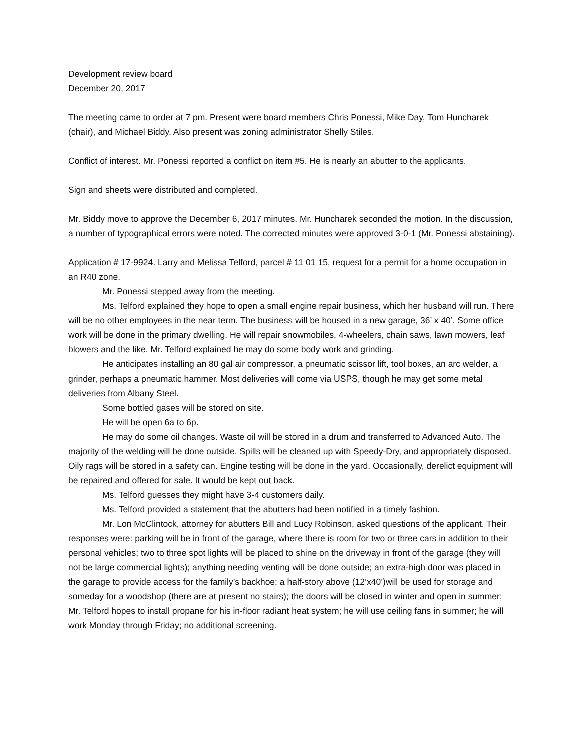Development review board
December 20, 2017
The meeting came to order at 7 pm. Present were board members Chris Ponessi, Mike Day, Tom Huncharek (chair), and Michael Biddy. Also present was zoning administrator Shelly Stiles.
Conflict of interest. Mr. Ponessi reported a conflict on item #5. He is nearly an abutter to the applicants.
Sign and sheets were distributed and completed.
Mr. Biddy move to approve the December 6, 2017 minutes. Mr. Huncharek seconded the motion. In the discussion, a number of typographical errors were noted. The corrected minutes were approved 3-0-1 (Mr. Ponessi abstaining).
Application # 17-9924. Larry and Melissa Telford, parcel # 11 01 15, request for a permit for a home occupation in an R40 zone.
Mr. Ponessi stepped away from the meeting.
Ms. Telford explained they hope to open a small engine repair business, which her husband will run. There will be no other employees in the near term. The business will be housed in a new garage, 36’ x 40’. Some office work will be done in the primary dwelling. He will repair snowmobiles, 4-wheelers, chain saws, lawn mowers, leaf blowers and the like. Mr. Telford explained he may do some body work and grinding.
He anticipates installing an 80 gal air compressor, a pneumatic scissor lift, tool boxes, an arc welder, a grinder, perhaps a pneumatic hammer. Most deliveries will come via USPS, though he may get some metal deliveries from Albany Steel.
Some bottled gases will be stored on site.
He will be open 6a to 6p.
He may do some oil changes. Waste oil will be stored in a drum and transferred to Advanced Auto. The majority of the welding will be done outside. Spills will be cleaned up with Speedy-Dry, and appropriately disposed. Oily rags will be stored in a safety can. Engine testing will be done in the yard. Occasionally, derelict equipment will be repaired and offered for sale. It would be kept out back.
Ms. Telford guesses they might have 3-4 customers daily.
Ms. Telford provided a statement that the abutters had been notified in a timely fashion.
Mr. Lon McClintock, attorney for abutters Bill and Lucy Robinson, asked questions of the applicant. Their responses were: parking will be in front of the garage, where there is room for two or three cars in addition to their personal vehicles; two to three spot lights will be placed to shine on the driveway in front of the garage (they will not be large commercial lights); anything needing venting will be done outside; an extra-high door was placed in the garage to provide access for the family’s backhoe; a half-story above (12’x40’)will be used for storage and someday for a woodshop (there are at present no stairs); the doors will be closed in winter and open in summer; Mr. Telford hopes to install propane for his in-floor radiant heat system; he will use ceiling fans in summer; he will work Monday through Friday; no additional screening.